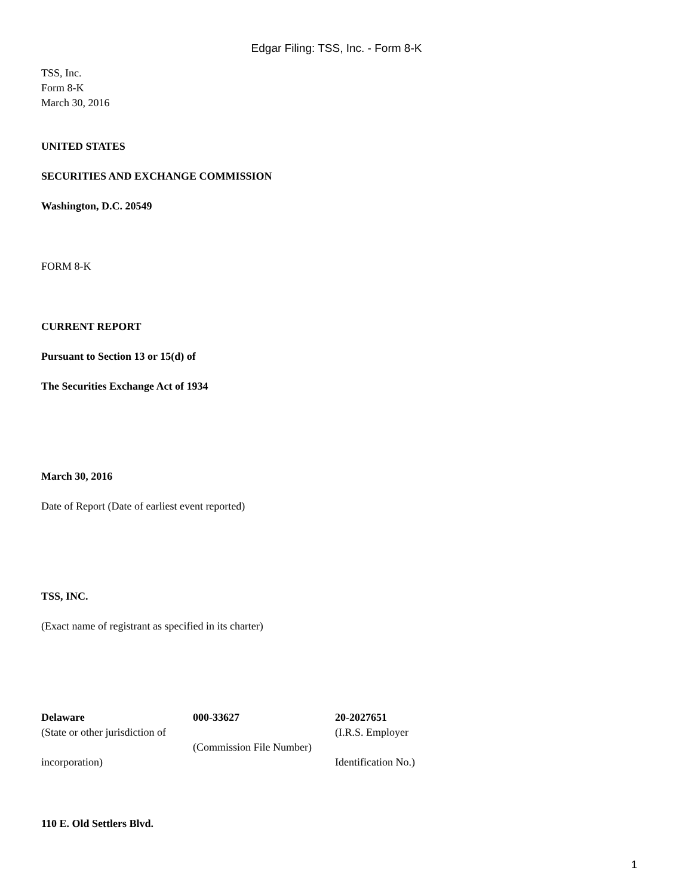Edgar Filing: TSS, Inc. - Form 8-K
TSS, Inc.
Form 8-K
March 30, 2016
UNITED STATES
SECURITIES AND EXCHANGE COMMISSION
Washington, D.C. 20549
FORM 8-K
CURRENT REPORT
Pursuant to Section 13 or 15(d) of
The Securities Exchange Act of 1934
March 30, 2016
Date of Report (Date of earliest event reported)
TSS, INC.
(Exact name of registrant as specified in its charter)
| Delaware | 000-33627 | 20-2027651 |
| (State or other jurisdiction of incorporation) | (Commission File Number) | (I.R.S. Employer Identification No.) |
110 E. Old Settlers Blvd.
1